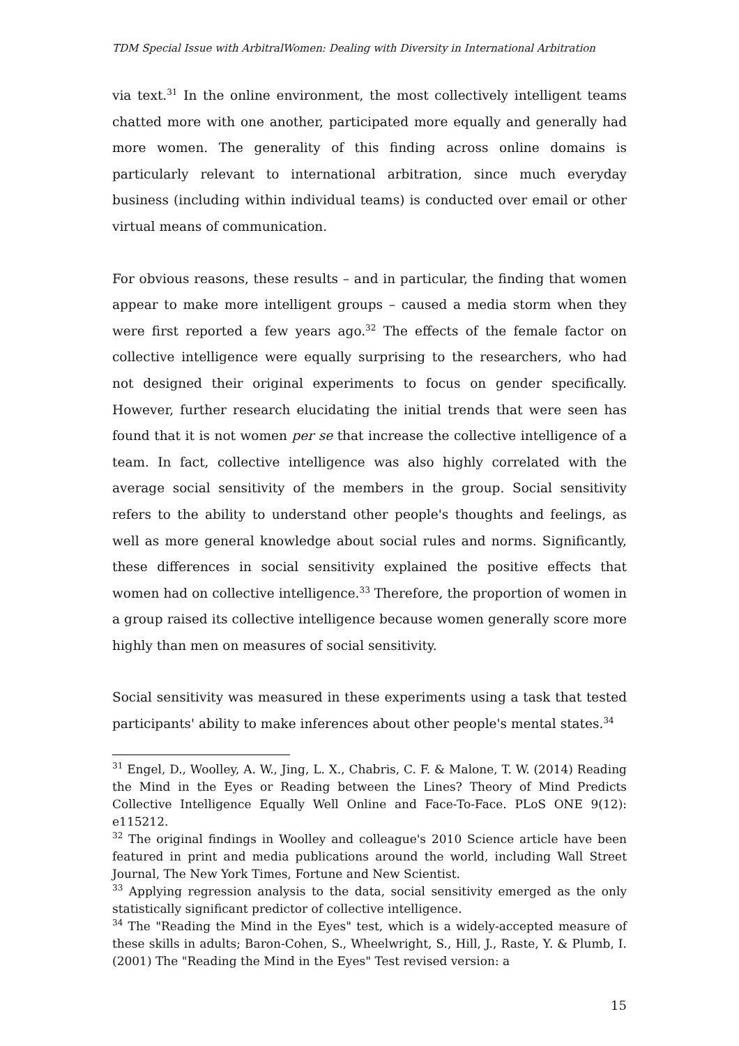TDM Special Issue with ArbitralWomen: Dealing with Diversity in International Arbitration
via text.<sup>31</sup> In the online environment, the most collectively intelligent teams chatted more with one another, participated more equally and generally had more women. The generality of this finding across online domains is particularly relevant to international arbitration, since much everyday business (including within individual teams) is conducted over email or other virtual means of communication.
For obvious reasons, these results – and in particular, the finding that women appear to make more intelligent groups – caused a media storm when they were first reported a few years ago.<sup>32</sup> The effects of the female factor on collective intelligence were equally surprising to the researchers, who had not designed their original experiments to focus on gender specifically. However, further research elucidating the initial trends that were seen has found that it is not women per se that increase the collective intelligence of a team. In fact, collective intelligence was also highly correlated with the average social sensitivity of the members in the group. Social sensitivity refers to the ability to understand other people's thoughts and feelings, as well as more general knowledge about social rules and norms. Significantly, these differences in social sensitivity explained the positive effects that women had on collective intelligence.<sup>33</sup> Therefore, the proportion of women in a group raised its collective intelligence because women generally score more highly than men on measures of social sensitivity.
Social sensitivity was measured in these experiments using a task that tested participants' ability to make inferences about other people's mental states.<sup>34</sup>
<sup>31</sup> Engel, D., Woolley, A. W., Jing, L. X., Chabris, C. F. & Malone, T. W. (2014) Reading the Mind in the Eyes or Reading between the Lines? Theory of Mind Predicts Collective Intelligence Equally Well Online and Face-To-Face. PLoS ONE 9(12): e115212.
<sup>32</sup> The original findings in Woolley and colleague's 2010 Science article have been featured in print and media publications around the world, including Wall Street Journal, The New York Times, Fortune and New Scientist.
<sup>33</sup> Applying regression analysis to the data, social sensitivity emerged as the only statistically significant predictor of collective intelligence.
<sup>34</sup> The "Reading the Mind in the Eyes" test, which is a widely-accepted measure of these skills in adults; Baron-Cohen, S., Wheelwright, S., Hill, J., Raste, Y. & Plumb, I. (2001) The "Reading the Mind in the Eyes" Test revised version: a
15